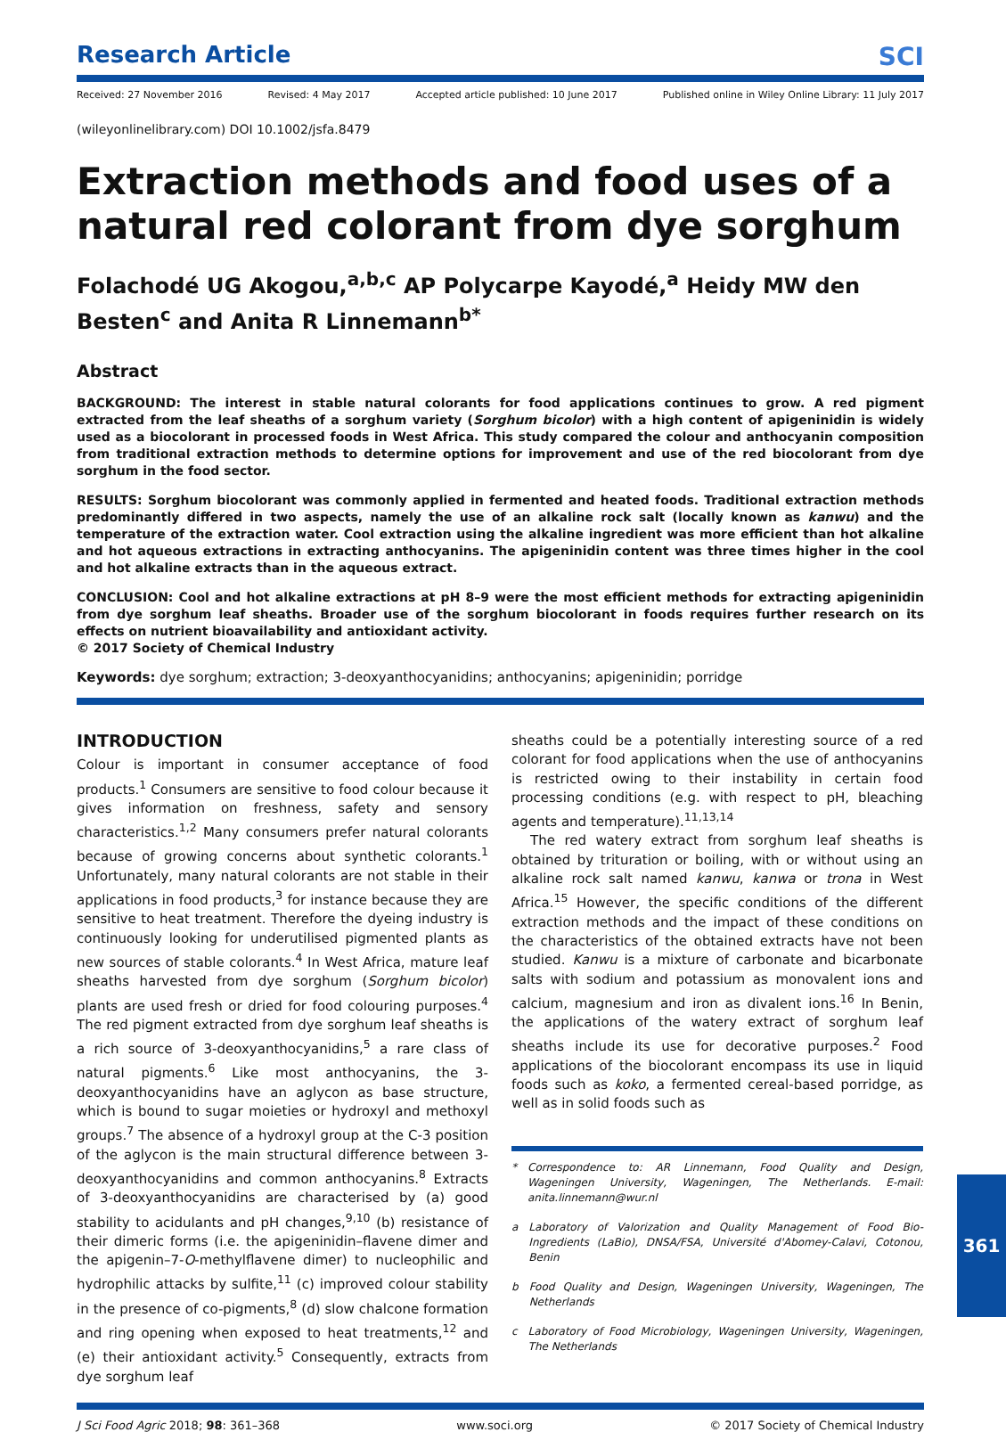Research Article
SCI
Received: 27 November 2016 Revised: 4 May 2017 Accepted article published: 10 June 2017 Published online in Wiley Online Library: 11 July 2017
(wileyonlinelibrary.com) DOI 10.1002/jsfa.8479
Extraction methods and food uses of a natural red colorant from dye sorghum
Folachodé UG Akogou,<sup>a,b,c</sup> AP Polycarpe Kayodé,<sup>a</sup> Heidy MW den Besten<sup>c</sup> and Anita R Linnemann<sup>b*</sup>
Abstract
BACKGROUND: The interest in stable natural colorants for food applications continues to grow. A red pigment extracted from the leaf sheaths of a sorghum variety (Sorghum bicolor) with a high content of apigeninidin is widely used as a biocolorant in processed foods in West Africa. This study compared the colour and anthocyanin composition from traditional extraction methods to determine options for improvement and use of the red biocolorant from dye sorghum in the food sector.
RESULTS: Sorghum biocolorant was commonly applied in fermented and heated foods. Traditional extraction methods predominantly differed in two aspects, namely the use of an alkaline rock salt (locally known as kanwu) and the temperature of the extraction water. Cool extraction using the alkaline ingredient was more efficient than hot alkaline and hot aqueous extractions in extracting anthocyanins. The apigeninidin content was three times higher in the cool and hot alkaline extracts than in the aqueous extract.
CONCLUSION: Cool and hot alkaline extractions at pH 8–9 were the most efficient methods for extracting apigeninidin from dye sorghum leaf sheaths. Broader use of the sorghum biocolorant in foods requires further research on its effects on nutrient bioavailability and antioxidant activity.
© 2017 Society of Chemical Industry
Keywords: dye sorghum; extraction; 3-deoxyanthocyanidins; anthocyanins; apigeninidin; porridge
INTRODUCTION
Colour is important in consumer acceptance of food products.<sup>1</sup> Consumers are sensitive to food colour because it gives information on freshness, safety and sensory characteristics.<sup>1,2</sup> Many consumers prefer natural colorants because of growing concerns about synthetic colorants.<sup>1</sup> Unfortunately, many natural colorants are not stable in their applications in food products,<sup>3</sup> for instance because they are sensitive to heat treatment. Therefore the dyeing industry is continuously looking for underutilised pigmented plants as new sources of stable colorants.<sup>4</sup> In West Africa, mature leaf sheaths harvested from dye sorghum (Sorghum bicolor) plants are used fresh or dried for food colouring purposes.<sup>4</sup> The red pigment extracted from dye sorghum leaf sheaths is a rich source of 3-deoxyanthocyanidins,<sup>5</sup> a rare class of natural pigments.<sup>6</sup> Like most anthocyanins, the 3-deoxyanthocyanidins have an aglycon as base structure, which is bound to sugar moieties or hydroxyl and methoxyl groups.<sup>7</sup> The absence of a hydroxyl group at the C-3 position of the aglycon is the main structural difference between 3-deoxyanthocyanidins and common anthocyanins.<sup>8</sup> Extracts of 3-deoxyanthocyanidins are characterised by (a) good stability to acidulants and pH changes,<sup>9,10</sup> (b) resistance of their dimeric forms (i.e. the apigeninidin–flavene dimer and the apigenin–7-O-methylflavene dimer) to nucleophilic and hydrophilic attacks by sulfite,<sup>11</sup> (c) improved colour stability in the presence of co-pigments,<sup>8</sup> (d) slow chalcone formation and ring opening when exposed to heat treatments,<sup>12</sup> and (e) their antioxidant activity.<sup>5</sup> Consequently, extracts from dye sorghum leaf
sheaths could be a potentially interesting source of a red colorant for food applications when the use of anthocyanins is restricted owing to their instability in certain food processing conditions (e.g. with respect to pH, bleaching agents and temperature).<sup>11,13,14</sup>
The red watery extract from sorghum leaf sheaths is obtained by trituration or boiling, with or without using an alkaline rock salt named kanwu, kanwa or trona in West Africa.<sup>15</sup> However, the specific conditions of the different extraction methods and the impact of these conditions on the characteristics of the obtained extracts have not been studied. Kanwu is a mixture of carbonate and bicarbonate salts with sodium and potassium as monovalent ions and calcium, magnesium and iron as divalent ions.<sup>16</sup> In Benin, the applications of the watery extract of sorghum leaf sheaths include its use for decorative purposes.<sup>2</sup> Food applications of the biocolorant encompass its use in liquid foods such as koko, a fermented cereal-based porridge, as well as in solid foods such as
* Correspondence to: AR Linnemann, Food Quality and Design, Wageningen University, Wageningen, The Netherlands. E-mail: anita.linnemann@wur.nl
a Laboratory of Valorization and Quality Management of Food Bio-Ingredients (LaBio), DNSA/FSA, Université d'Abomey-Calavi, Cotonou, Benin
b Food Quality and Design, Wageningen University, Wageningen, The Netherlands
c Laboratory of Food Microbiology, Wageningen University, Wageningen, The Netherlands
J Sci Food Agric 2018; 98: 361–368 www.soci.org © 2017 Society of Chemical Industry
361